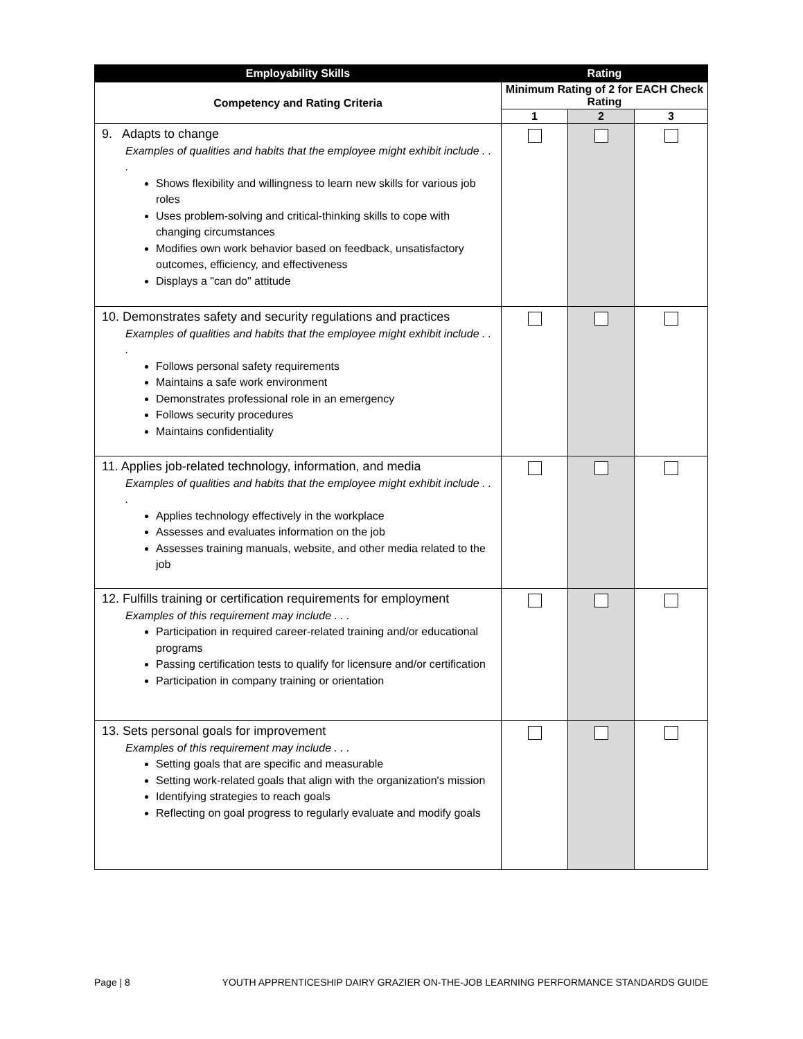| Employability Skills | Rating | | |
| --- | --- | --- | --- |
| Competency and Rating Criteria | Minimum Rating of 2 for EACH Check Rating | | |
| | 1 | 2 | 3 |
| 9. Adapts to change Examples of qualities and habits that the employee might exhibit include . . . Shows flexibility and willingness to learn new skills for various job roles Uses problem-solving and critical-thinking skills to cope with changing circumstances Modifies own work behavior based on feedback, unsatisfactory outcomes, efficiency, and effectiveness Displays a "can do" attitude | | | |
| 10. Demonstrates safety and security regulations and practices Examples of qualities and habits that the employee might exhibit include . . . Follows personal safety requirements Maintains a safe work environment Demonstrates professional role in an emergency Follows security procedures Maintains confidentiality | | | |
| 11. Applies job-related technology, information, and media Examples of qualities and habits that the employee might exhibit include . . . Applies technology effectively in the workplace Assesses and evaluates information on the job Assesses training manuals, website, and other media related to the job | | | |
| 12. Fulfills training or certification requirements for employment Examples of this requirement may include . . . Participation in required career-related training and/or educational programs Passing certification tests to qualify for licensure and/or certification Participation in company training or orientation | | | |
| 13. Sets personal goals for improvement Examples of this requirement may include . . . Setting goals that are specific and measurable Setting work-related goals that align with the organization's mission Identifying strategies to reach goals Reflecting on goal progress to regularly evaluate and modify goals | | | |
Page | 8 YOUTH APPRENTICESHIP DAIRY GRAZIER ON-THE-JOB LEARNING PERFORMANCE STANDARDS GUIDE